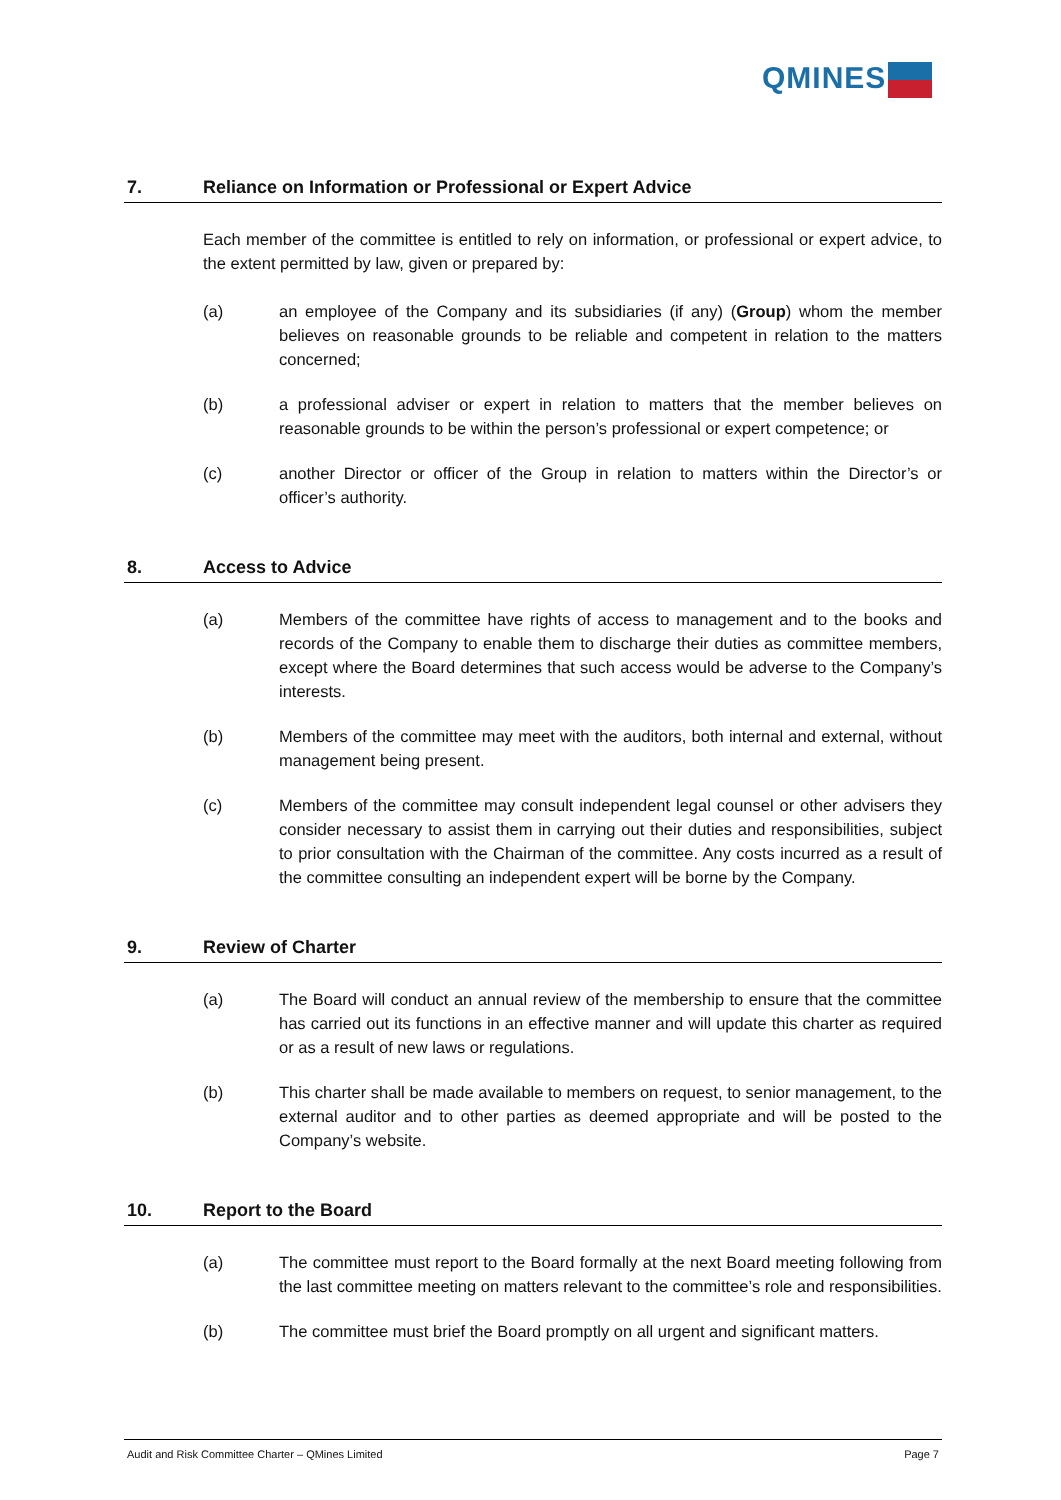QMINES
7. Reliance on Information or Professional or Expert Advice
Each member of the committee is entitled to rely on information, or professional or expert advice, to the extent permitted by law, given or prepared by:
(a) an employee of the Company and its subsidiaries (if any) (Group) whom the member believes on reasonable grounds to be reliable and competent in relation to the matters concerned;
(b) a professional adviser or expert in relation to matters that the member believes on reasonable grounds to be within the person’s professional or expert competence; or
(c) another Director or officer of the Group in relation to matters within the Director’s or officer’s authority.
8. Access to Advice
(a) Members of the committee have rights of access to management and to the books and records of the Company to enable them to discharge their duties as committee members, except where the Board determines that such access would be adverse to the Company’s interests.
(b) Members of the committee may meet with the auditors, both internal and external, without management being present.
(c) Members of the committee may consult independent legal counsel or other advisers they consider necessary to assist them in carrying out their duties and responsibilities, subject to prior consultation with the Chairman of the committee. Any costs incurred as a result of the committee consulting an independent expert will be borne by the Company.
9. Review of Charter
(a) The Board will conduct an annual review of the membership to ensure that the committee has carried out its functions in an effective manner and will update this charter as required or as a result of new laws or regulations.
(b) This charter shall be made available to members on request, to senior management, to the external auditor and to other parties as deemed appropriate and will be posted to the Company’s website.
10. Report to the Board
(a) The committee must report to the Board formally at the next Board meeting following from the last committee meeting on matters relevant to the committee’s role and responsibilities.
(b) The committee must brief the Board promptly on all urgent and significant matters.
Audit and Risk Committee Charter – QMines Limited Page 7